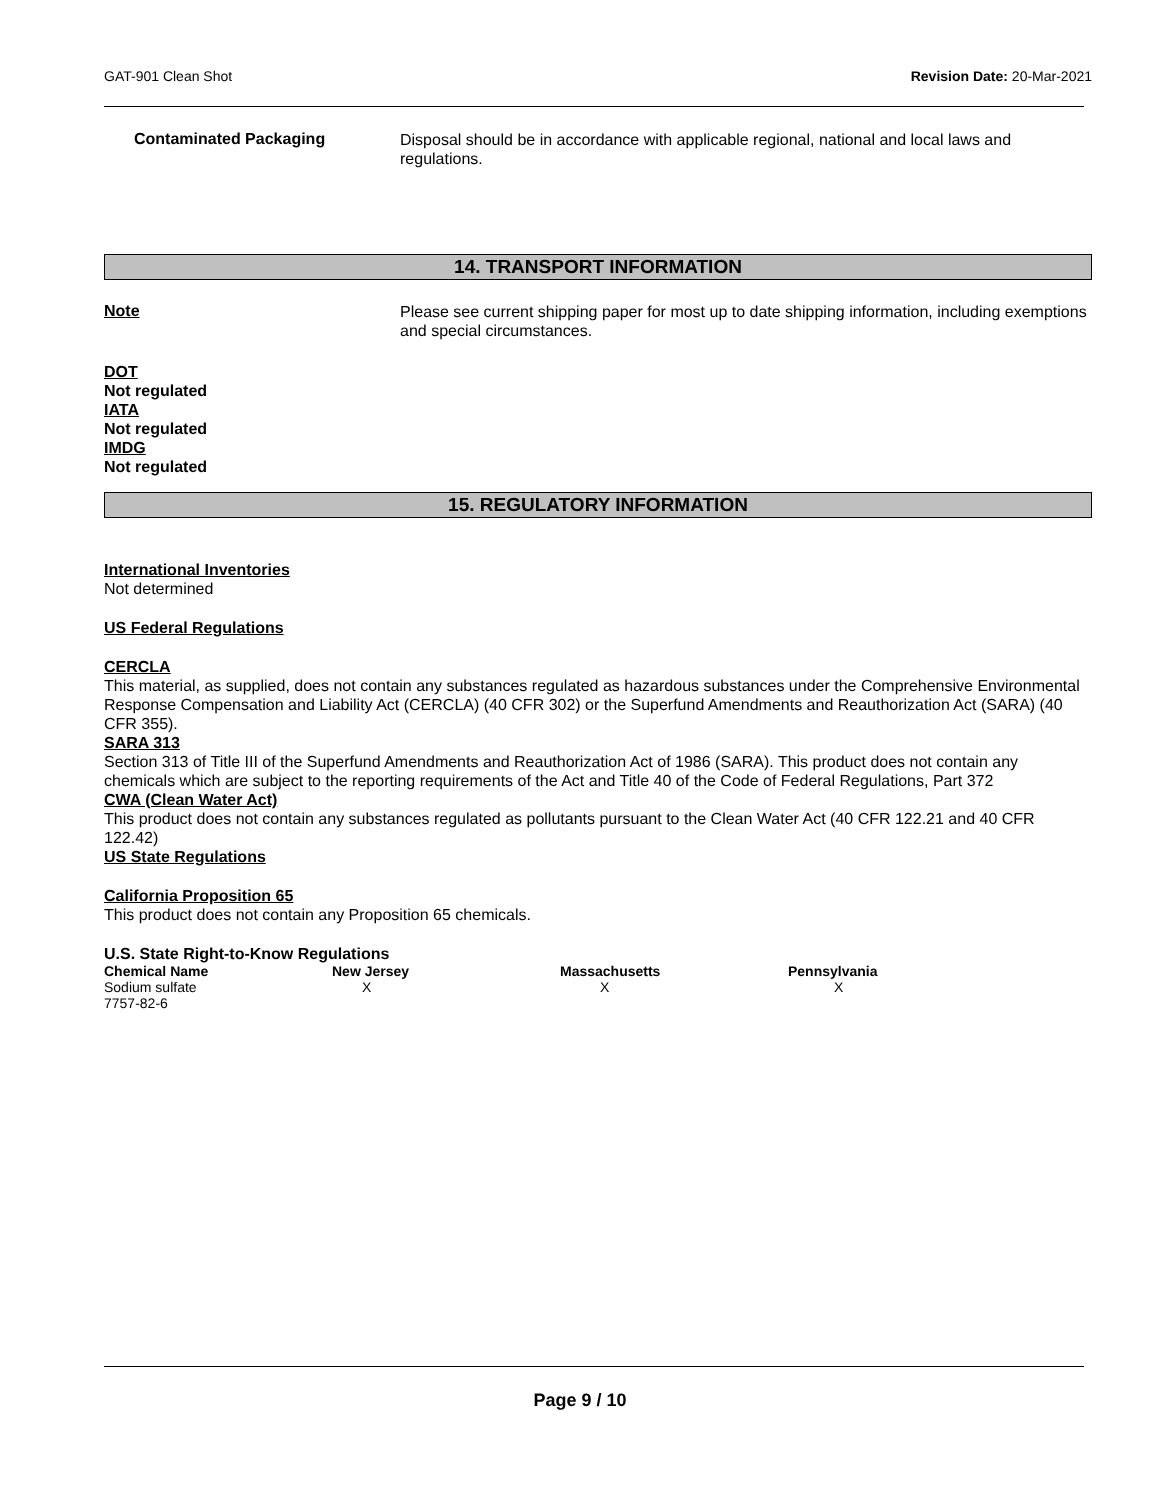GAT-901 Clean Shot Revision Date: 20-Mar-2021
Contaminated Packaging
Disposal should be in accordance with applicable regional, national and local laws and regulations.
14. TRANSPORT INFORMATION
Note
Please see current shipping paper for most up to date shipping information, including exemptions and special circumstances.
DOT
Not regulated
IATA
Not regulated
IMDG
Not regulated
15. REGULATORY INFORMATION
International Inventories
Not determined
US Federal Regulations
CERCLA
This material, as supplied, does not contain any substances regulated as hazardous substances under the Comprehensive Environmental Response Compensation and Liability Act (CERCLA) (40 CFR 302) or the Superfund Amendments and Reauthorization Act (SARA) (40 CFR 355).
SARA 313
Section 313 of Title III of the Superfund Amendments and Reauthorization Act of 1986 (SARA). This product does not contain any chemicals which are subject to the reporting requirements of the Act and Title 40 of the Code of Federal Regulations, Part 372
CWA (Clean Water Act)
This product does not contain any substances regulated as pollutants pursuant to the Clean Water Act (40 CFR 122.21 and 40 CFR 122.42)
US State Regulations
California Proposition 65
This product does not contain any Proposition 65 chemicals.
U.S. State Right-to-Know Regulations
| Chemical Name | New Jersey | Massachusetts | Pennsylvania |
| --- | --- | --- | --- |
| Sodium sulfate 7757-82-6 | X | X | X |
Page 9 / 10